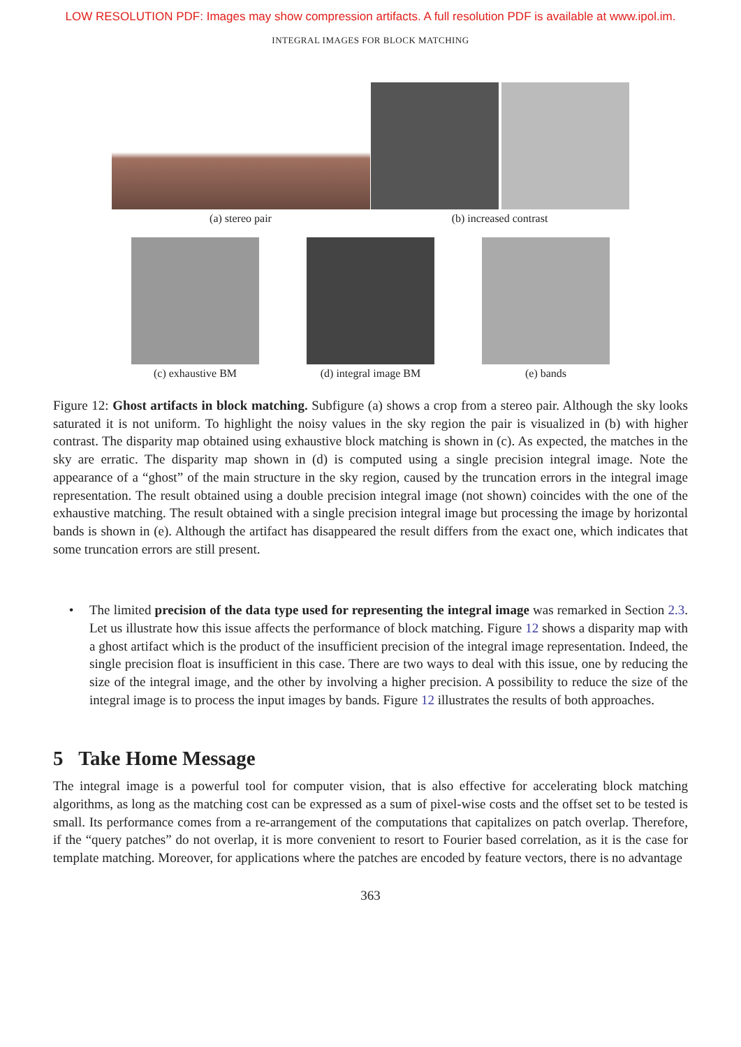LOW RESOLUTION PDF: Images may show compression artifacts. A full resolution PDF is available at www.ipol.im.
INTEGRAL IMAGES FOR BLOCK MATCHING
(a) stereo pair (b) increased contrast
(c) exhaustive BM (d) integral image BM (e) bands
Figure 12: Ghost artifacts in block matching. Subfigure (a) shows a crop from a stereo pair. Although the sky looks saturated it is not uniform. To highlight the noisy values in the sky region the pair is visualized in (b) with higher contrast. The disparity map obtained using exhaustive block matching is shown in (c). As expected, the matches in the sky are erratic. The disparity map shown in (d) is computed using a single precision integral image. Note the appearance of a “ghost” of the main structure in the sky region, caused by the truncation errors in the integral image representation. The result obtained using a double precision integral image (not shown) coincides with the one of the exhaustive matching. The result obtained with a single precision integral image but processing the image by horizontal bands is shown in (e). Although the artifact has disappeared the result differs from the exact one, which indicates that some truncation errors are still present.
• The limited precision of the data type used for representing the integral image was remarked in Section 2.3. Let us illustrate how this issue affects the performance of block matching. Figure 12 shows a disparity map with a ghost artifact which is the product of the insufficient precision of the integral image representation. Indeed, the single precision float is insufficient in this case. There are two ways to deal with this issue, one by reducing the size of the integral image, and the other by involving a higher precision. A possibility to reduce the size of the integral image is to process the input images by bands. Figure 12 illustrates the results of both approaches.
5 Take Home Message
The integral image is a powerful tool for computer vision, that is also effective for accelerating block matching algorithms, as long as the matching cost can be expressed as a sum of pixel-wise costs and the offset set to be tested is small. Its performance comes from a re-arrangement of the computations that capitalizes on patch overlap. Therefore, if the “query patches” do not overlap, it is more convenient to resort to Fourier based correlation, as it is the case for template matching. Moreover, for applications where the patches are encoded by feature vectors, there is no advantage
363